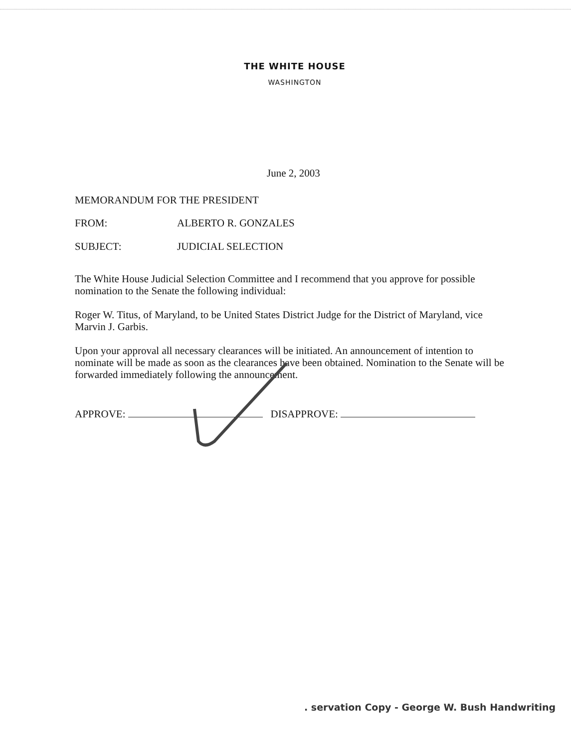THE WHITE HOUSE
WASHINGTON
June 2, 2003
MEMORANDUM FOR THE PRESIDENT
FROM: ALBERTO R. GONZALES
SUBJECT: JUDICIAL SELECTION
The White House Judicial Selection Committee and I recommend that you approve for possible nomination to the Senate the following individual:
Roger W. Titus, of Maryland, to be United States District Judge for the District of Maryland, vice Marvin J. Garbis.
Upon your approval all necessary clearances will be initiated. An announcement of intention to nominate will be made as soon as the clearances have been obtained. Nomination to the Senate will be forwarded immediately following the announcement.
APPROVE: DISAPPROVE:
. servation Copy - George W. Bush Handwriting